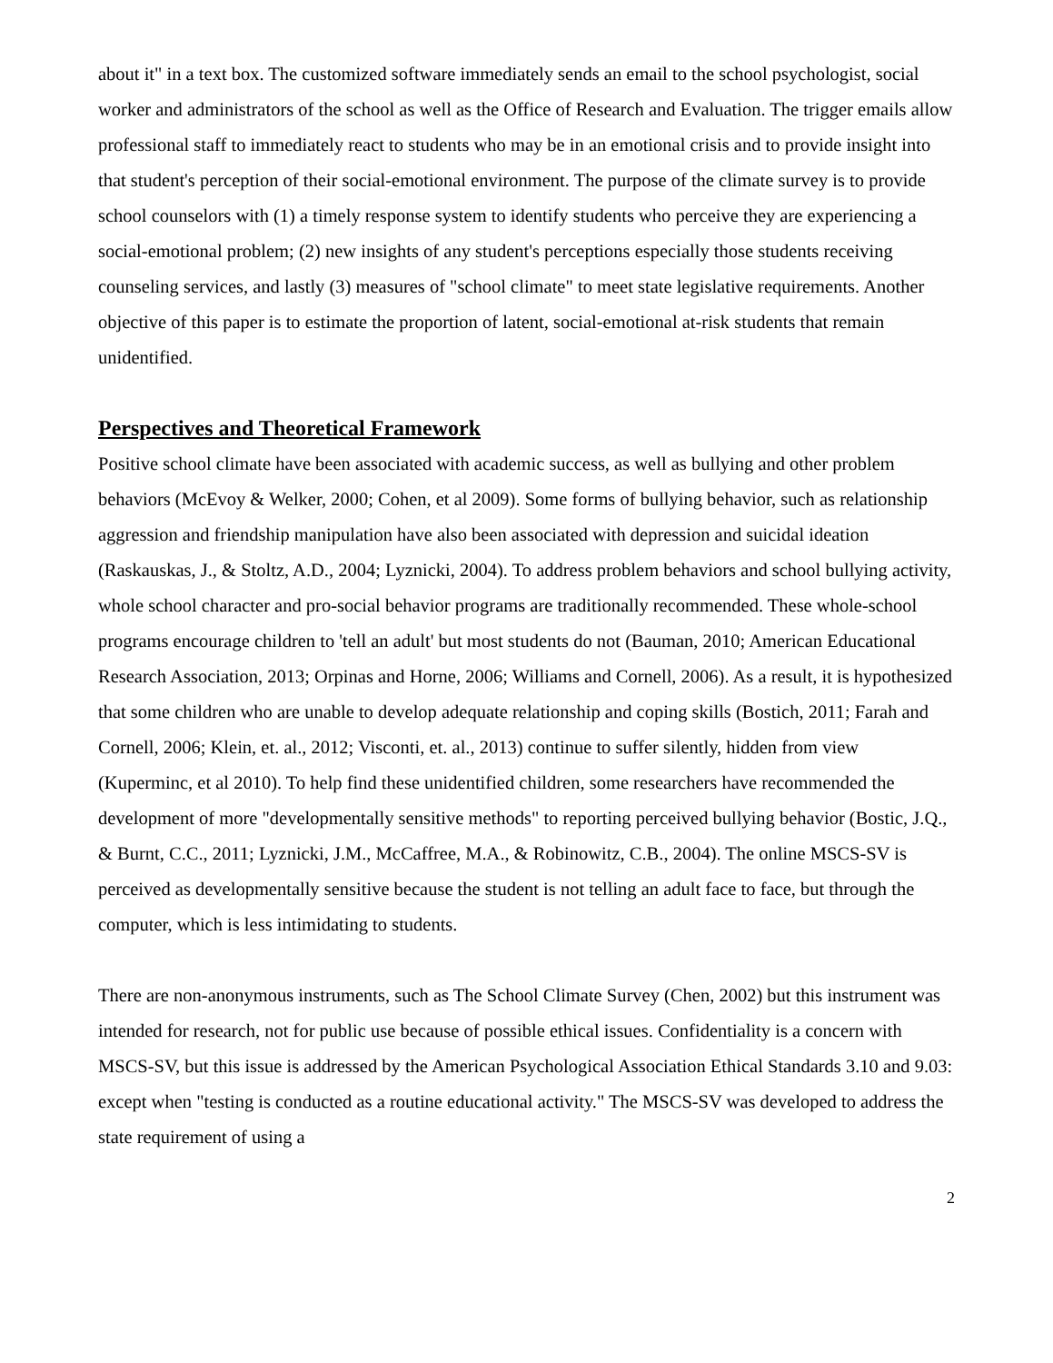about it" in a text box. The customized software immediately sends an email to the school psychologist, social worker and administrators of the school as well as the Office of Research and Evaluation. The trigger emails allow professional staff to immediately react to students who may be in an emotional crisis and to provide insight into that student's perception of their social-emotional environment. The purpose of the climate survey is to provide school counselors with (1) a timely response system to identify students who perceive they are experiencing a social-emotional problem; (2) new insights of any student's perceptions especially those students receiving counseling services, and lastly (3) measures of "school climate" to meet state legislative requirements. Another objective of this paper is to estimate the proportion of latent, social-emotional at-risk students that remain unidentified.
Perspectives and Theoretical Framework
Positive school climate have been associated with academic success, as well as bullying and other problem behaviors (McEvoy & Welker, 2000; Cohen, et al 2009). Some forms of bullying behavior, such as relationship aggression and friendship manipulation have also been associated with depression and suicidal ideation (Raskauskas, J., & Stoltz, A.D., 2004; Lyznicki, 2004). To address problem behaviors and school bullying activity, whole school character and pro-social behavior programs are traditionally recommended. These whole-school programs encourage children to 'tell an adult' but most students do not (Bauman, 2010; American Educational Research Association, 2013; Orpinas and Horne, 2006; Williams and Cornell, 2006). As a result, it is hypothesized that some children who are unable to develop adequate relationship and coping skills (Bostich, 2011; Farah and Cornell, 2006; Klein, et. al., 2012; Visconti, et. al., 2013) continue to suffer silently, hidden from view (Kuperminc, et al 2010). To help find these unidentified children, some researchers have recommended the development of more "developmentally sensitive methods" to reporting perceived bullying behavior (Bostic, J.Q., & Burnt, C.C., 2011; Lyznicki, J.M., McCaffree, M.A., & Robinowitz, C.B., 2004). The online MSCS-SV is perceived as developmentally sensitive because the student is not telling an adult face to face, but through the computer, which is less intimidating to students.
There are non-anonymous instruments, such as The School Climate Survey (Chen, 2002) but this instrument was intended for research, not for public use because of possible ethical issues. Confidentiality is a concern with MSCS-SV, but this issue is addressed by the American Psychological Association Ethical Standards 3.10 and 9.03: except when "testing is conducted as a routine educational activity." The MSCS-SV was developed to address the state requirement of using a
2